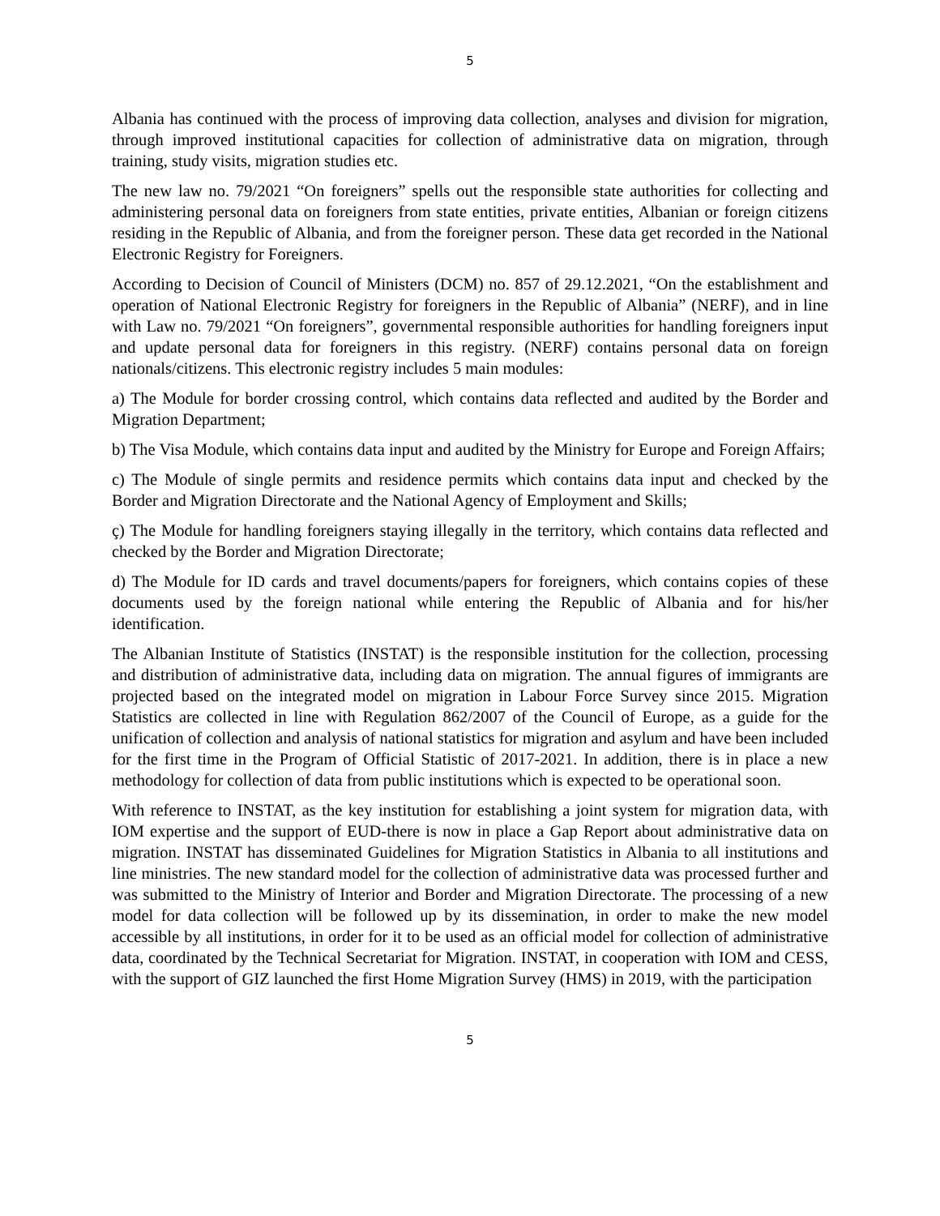5
Albania has continued with the process of improving data collection, analyses and division for migration, through improved institutional capacities for collection of administrative data on migration, through training, study visits, migration studies etc.
The new law no. 79/2021 “On foreigners” spells out the responsible state authorities for collecting and administering personal data on foreigners from state entities, private entities, Albanian or foreign citizens residing in the Republic of Albania, and from the foreigner person. These data get recorded in the National Electronic Registry for Foreigners.
According to Decision of Council of Ministers (DCM) no. 857 of 29.12.2021, “On the establishment and operation of National Electronic Registry for foreigners in the Republic of Albania” (NERF), and in line with Law no. 79/2021 “On foreigners”, governmental responsible authorities for handling foreigners input and update personal data for foreigners in this registry. (NERF) contains personal data on foreign nationals/citizens. This electronic registry includes 5 main modules:
a) The Module for border crossing control, which contains data reflected and audited by the Border and Migration Department;
b) The Visa Module, which contains data input and audited by the Ministry for Europe and Foreign Affairs;
c) The Module of single permits and residence permits which contains data input and checked by the Border and Migration Directorate and the National Agency of Employment and Skills;
ç) The Module for handling foreigners staying illegally in the territory, which contains data reflected and checked by the Border and Migration Directorate;
d) The Module for ID cards and travel documents/papers for foreigners, which contains copies of these documents used by the foreign national while entering the Republic of Albania and for his/her identification.
The Albanian Institute of Statistics (INSTAT) is the responsible institution for the collection, processing and distribution of administrative data, including data on migration. The annual figures of immigrants are projected based on the integrated model on migration in Labour Force Survey since 2015. Migration Statistics are collected in line with Regulation 862/2007 of the Council of Europe, as a guide for the unification of collection and analysis of national statistics for migration and asylum and have been included for the first time in the Program of Official Statistic of 2017-2021. In addition, there is in place a new methodology for collection of data from public institutions which is expected to be operational soon.
With reference to INSTAT, as the key institution for establishing a joint system for migration data, with IOM expertise and the support of EUD-there is now in place a Gap Report about administrative data on migration. INSTAT has disseminated Guidelines for Migration Statistics in Albania to all institutions and line ministries. The new standard model for the collection of administrative data was processed further and was submitted to the Ministry of Interior and Border and Migration Directorate. The processing of a new model for data collection will be followed up by its dissemination, in order to make the new model accessible by all institutions, in order for it to be used as an official model for collection of administrative data, coordinated by the Technical Secretariat for Migration. INSTAT, in cooperation with IOM and CESS, with the support of GIZ launched the first Home Migration Survey (HMS) in 2019, with the participation
5